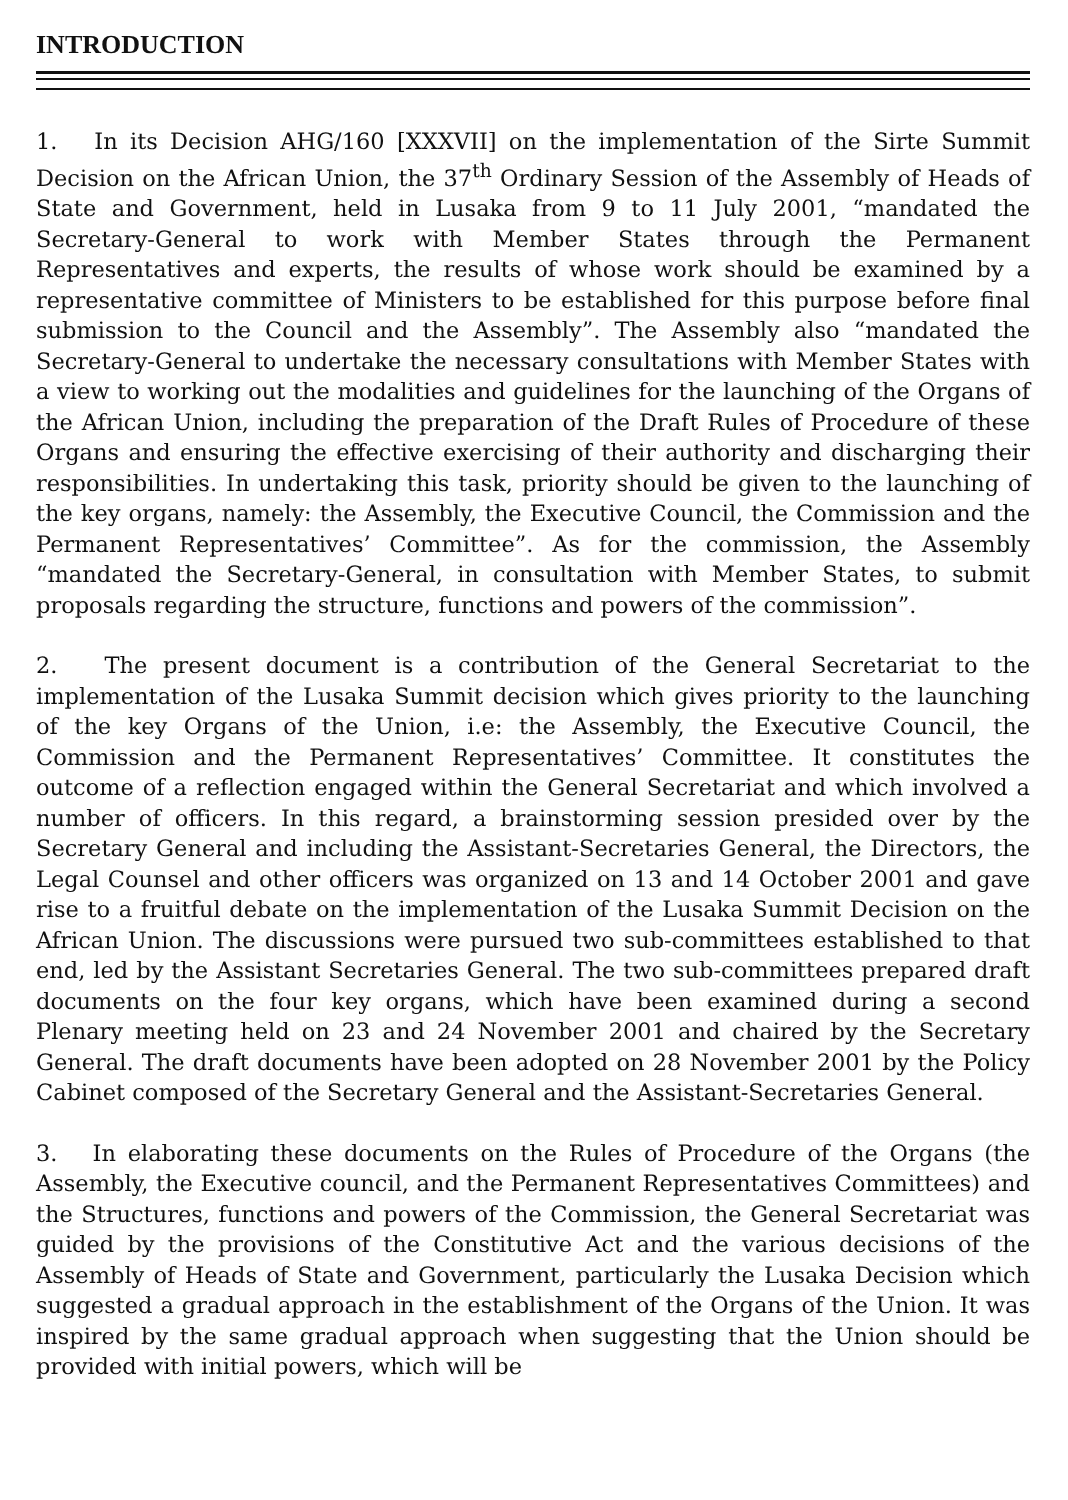INTRODUCTION
1. In its Decision AHG/160 [XXXVII] on the implementation of the Sirte Summit Decision on the African Union, the 37<sup>th</sup> Ordinary Session of the Assembly of Heads of State and Government, held in Lusaka from 9 to 11 July 2001, “mandated the Secretary-General to work with Member States through the Permanent Representatives and experts, the results of whose work should be examined by a representative committee of Ministers to be established for this purpose before final submission to the Council and the Assembly”. The Assembly also “mandated the Secretary-General to undertake the necessary consultations with Member States with a view to working out the modalities and guidelines for the launching of the Organs of the African Union, including the preparation of the Draft Rules of Procedure of these Organs and ensuring the effective exercising of their authority and discharging their responsibilities. In undertaking this task, priority should be given to the launching of the key organs, namely: the Assembly, the Executive Council, the Commission and the Permanent Representatives’ Committee”. As for the commission, the Assembly “mandated the Secretary-General, in consultation with Member States, to submit proposals regarding the structure, functions and powers of the commission”.
2. The present document is a contribution of the General Secretariat to the implementation of the Lusaka Summit decision which gives priority to the launching of the key Organs of the Union, i.e: the Assembly, the Executive Council, the Commission and the Permanent Representatives’ Committee. It constitutes the outcome of a reflection engaged within the General Secretariat and which involved a number of officers. In this regard, a brainstorming session presided over by the Secretary General and including the Assistant-Secretaries General, the Directors, the Legal Counsel and other officers was organized on 13 and 14 October 2001 and gave rise to a fruitful debate on the implementation of the Lusaka Summit Decision on the African Union. The discussions were pursued two sub-committees established to that end, led by the Assistant Secretaries General. The two sub-committees prepared draft documents on the four key organs, which have been examined during a second Plenary meeting held on 23 and 24 November 2001 and chaired by the Secretary General. The draft documents have been adopted on 28 November 2001 by the Policy Cabinet composed of the Secretary General and the Assistant-Secretaries General.
3. In elaborating these documents on the Rules of Procedure of the Organs (the Assembly, the Executive council, and the Permanent Representatives Committees) and the Structures, functions and powers of the Commission, the General Secretariat was guided by the provisions of the Constitutive Act and the various decisions of the Assembly of Heads of State and Government, particularly the Lusaka Decision which suggested a gradual approach in the establishment of the Organs of the Union. It was inspired by the same gradual approach when suggesting that the Union should be provided with initial powers, which will be